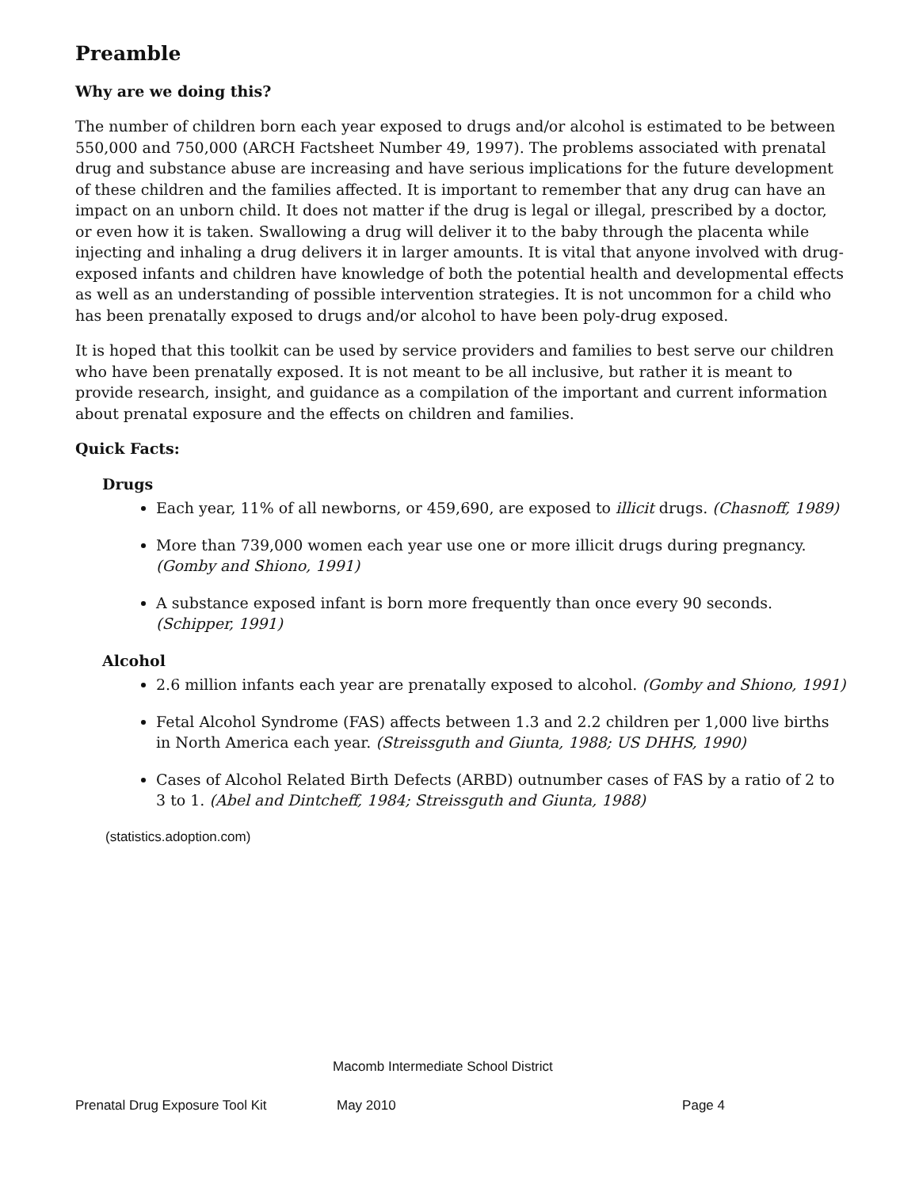Preamble
Why are we doing this?
The number of children born each year exposed to drugs and/or alcohol is estimated to be between 550,000 and 750,000 (ARCH Factsheet Number 49, 1997). The problems associated with prenatal drug and substance abuse are increasing and have serious implications for the future development of these children and the families affected. It is important to remember that any drug can have an impact on an unborn child. It does not matter if the drug is legal or illegal, prescribed by a doctor, or even how it is taken. Swallowing a drug will deliver it to the baby through the placenta while injecting and inhaling a drug delivers it in larger amounts. It is vital that anyone involved with drug-exposed infants and children have knowledge of both the potential health and developmental effects as well as an understanding of possible intervention strategies. It is not uncommon for a child who has been prenatally exposed to drugs and/or alcohol to have been poly-drug exposed.
It is hoped that this toolkit can be used by service providers and families to best serve our children who have been prenatally exposed. It is not meant to be all inclusive, but rather it is meant to provide research, insight, and guidance as a compilation of the important and current information about prenatal exposure and the effects on children and families.
Quick Facts:
Drugs
Each year, 11% of all newborns, or 459,690, are exposed to illicit drugs. (Chasnoff, 1989)
More than 739,000 women each year use one or more illicit drugs during pregnancy. (Gomby and Shiono, 1991)
A substance exposed infant is born more frequently than once every 90 seconds. (Schipper, 1991)
Alcohol
2.6 million infants each year are prenatally exposed to alcohol. (Gomby and Shiono, 1991)
Fetal Alcohol Syndrome (FAS) affects between 1.3 and 2.2 children per 1,000 live births in North America each year. (Streissguth and Giunta, 1988; US DHHS, 1990)
Cases of Alcohol Related Birth Defects (ARBD) outnumber cases of FAS by a ratio of 2 to 3 to 1. (Abel and Dintcheff, 1984; Streissguth and Giunta, 1988)
(statistics.adoption.com)
Macomb Intermediate School District
Prenatal Drug Exposure Tool Kit May 2010 Page 4